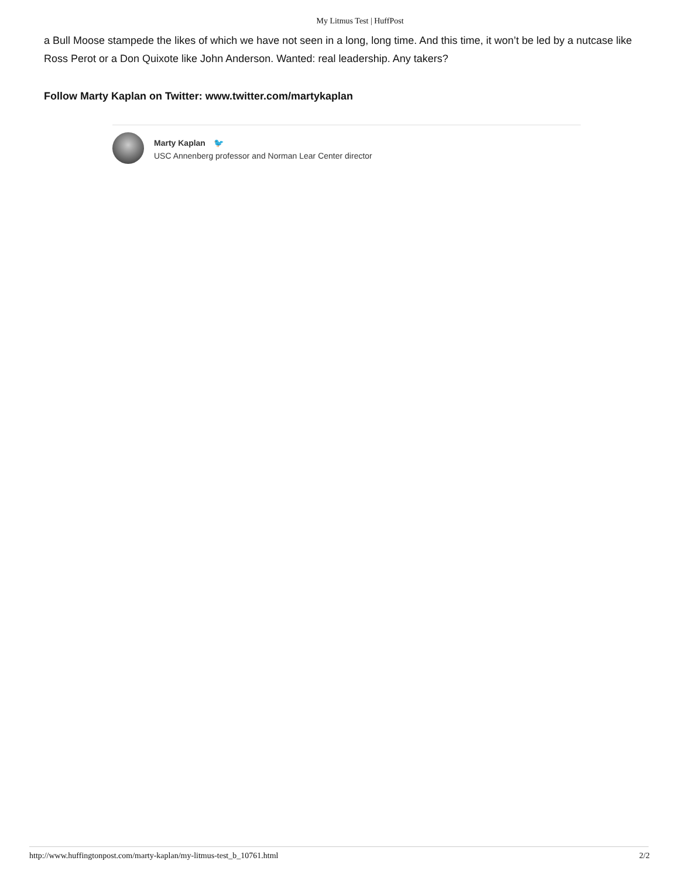My Litmus Test | HuffPost
a Bull Moose stampede the likes of which we have not seen in a long, long time. And this time, it won’t be led by a nutcase like Ross Perot or a Don Quixote like John Anderson. Wanted: real leadership. Any takers?
Follow Marty Kaplan on Twitter: www.twitter.com/martykaplan
Marty Kaplan 🐦
USC Annenberg professor and Norman Lear Center director
http://www.huffingtonpost.com/marty-kaplan/my-litmus-test_b_10761.html 2/2